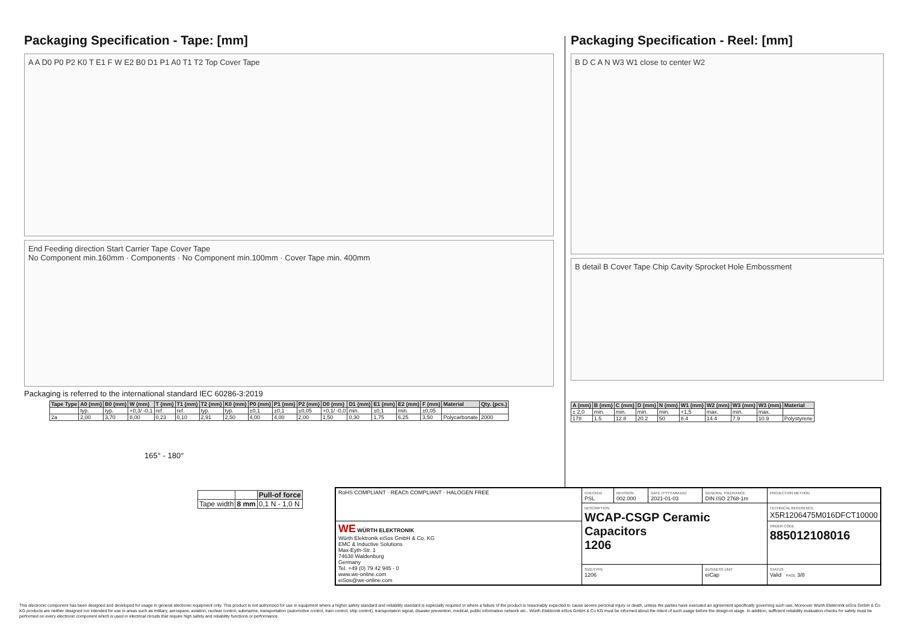Packaging Specification - Tape: [mm]
A A D0 P0 P2 K0 T E1 F W E2 B0 D1 P1 A0 T1 T2 Top Cover Tape
End Feeding direction Start Carrier Tape Cover Tape
No Component min.160mm · Components · No Component min.100mm · Cover Tape min. 400mm
Packaging is referred to the international standard IEC 60286-3:2019
| Tape Type | A0 (mm) | B0 (mm) | W (mm) | T (mm) | T1 (mm) | T2 (mm) | K0 (mm) | P0 (mm) | P1 (mm) | P2 (mm) | D0 (mm) | D1 (mm) | E1 (mm) | E2 (mm) | F (mm) | Material | Qty. (pcs.) |
| --- | --- | --- | --- | --- | --- | --- | --- | --- | --- | --- | --- | --- | --- | --- | --- | --- | --- |
| | typ. | typ. | +0,3/ -0,1 | ref. | ref. | typ. | typ. | ±0,1 | ±0,1 | ±0,05 | +0,1/ -0,0 | min. | ±0,1 | min. | ±0,05 | | |
| 2a | 2,00 | 3,70 | 8,00 | 0,23 | 0,10 | 2,91 | 2,50 | 4,00 | 4,00 | 2,00 | 1,50 | 0,30 | 1,75 | 6,25 | 3,50 | Polycarbonate | 2000 |
165° - 180°
| | | Pull-of force |
| Tape width | 8 mm | 0,1 N - 1,0 N |
Packaging Specification - Reel: [mm]
B D C A N W3 W1 close to center W2
B detail B Cover Tape Chip Cavity Sprocket Hole Embossment
| A (mm) | B (mm) | C (mm) | D (mm) | N (mm) | W1 (mm) | W2 (mm) | W3 (mm) | W3 (mm) | Material |
| --- | --- | --- | --- | --- | --- | --- | --- | --- | --- |
| ± 2,0 | min. | min. | min. | min. | +1,5 | max. | min. | max. | |
| 178 | 1.5 | 12.8 | 20.2 | 50 | 8.4 | 14.4 | 7.9 | 10.9 | Polystyrene |
| RoHS COMPLIANT · REACh COMPLIANT · HALOGEN FREE | CHECKED PSL | REVISION 002.000 | DATE (YYYY-MM-DD) 2021-01-03 | GENERAL TOLERANCE DIN ISO 2768-1m | PROJECTION METHOD |
| | DESCRIPTION WCAP-CSGP Ceramic Capacitors 1206 | | | | TECHNICAL REFERENCE X5R1206475M016DFCT10000 |
| WE WÜRTH ELEKTRONIK Würth Elektronik eiSos GmbH & Co. KG EMC & Inductive Solutions Max-Eyth-Str. 1 74638 Waldenburg Germany Tel. +49 (0) 79 42 945 - 0 www.we-online.com eiSos@we-online.com | | | | | ORDER CODE 885012108016 |
| | SIZE/TYPE 1206 | | | BUSINESS UNIT eiCap | STATUS Valid PAGE 3/8 |
This electronic component has been designed and developed for usage in general electronic equipment only. This product is not authorized for use in equipment where a higher safety standard and reliability standard is especially required or where a failure of the product is reasonably expected to cause severe personal injury or death, unless the parties have executed an agreement specifically governing such use. Moreover Würth Elektronik eiSos GmbH & Co KG products are neither designed nor intended for use in areas such as military, aerospace, aviation, nuclear control, submarine, transportation (automotive control, train control, ship control), transportation signal, disaster prevention, medical, public information network etc.. Würth Elektronik eiSos GmbH & Co KG must be informed about the intent of such usage before the design-in stage. In addition, sufficient reliability evaluation checks for safety must be performed on every electronic component which is used in electrical circuits that require high safety and reliability functions or performance.